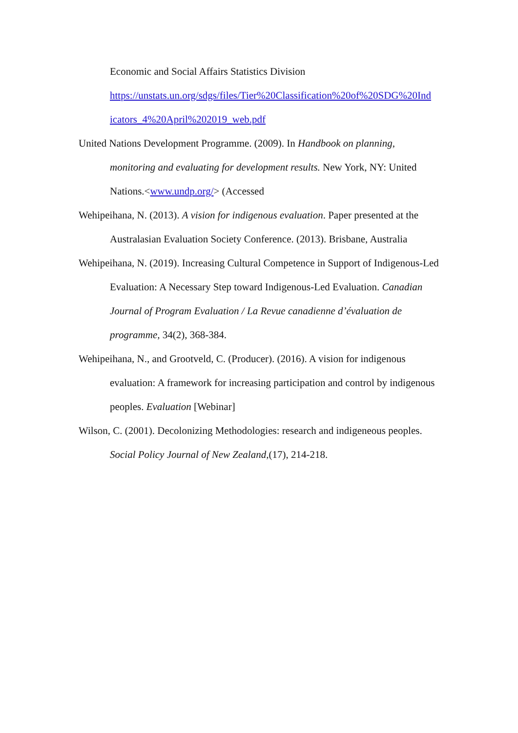Economic and Social Affairs Statistics Division
https://unstats.un.org/sdgs/files/Tier%20Classification%20of%20SDG%20Ind
icators_4%20April%202019_web.pdf
United Nations Development Programme. (2009). In Handbook on planning, monitoring and evaluating for development results. New York, NY: United Nations.<www.undp.org/> (Accessed
Wehipeihana, N. (2013). A vision for indigenous evaluation. Paper presented at the Australasian Evaluation Society Conference. (2013). Brisbane, Australia
Wehipeihana, N. (2019). Increasing Cultural Competence in Support of Indigenous-Led Evaluation: A Necessary Step toward Indigenous-Led Evaluation. Canadian Journal of Program Evaluation / La Revue canadienne d’évaluation de programme, 34(2), 368-384.
Wehipeihana, N., and Grootveld, C. (Producer). (2016). A vision for indigenous evaluation: A framework for increasing participation and control by indigenous peoples. Evaluation [Webinar]
Wilson, C. (2001). Decolonizing Methodologies: research and indigeneous peoples. Social Policy Journal of New Zealand,(17), 214-218.